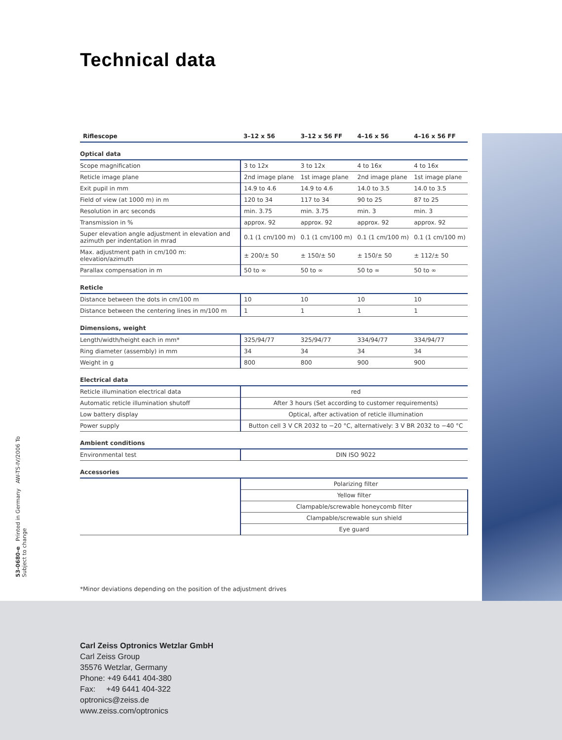Technical data
| Riflescope | 3–12 x 56 | 3–12 x 56 FF | 4–16 x 56 | 4–16 x 56 FF |
| --- | --- | --- | --- | --- |
| Optical data | | | | |
| Scope magnification | 3 to 12x | 3 to 12x | 4 to 16x | 4 to 16x |
| Reticle image plane | 2nd image plane | 1st image plane | 2nd image plane | 1st image plane |
| Exit pupil in mm | 14.9 to 4.6 | 14.9 to 4.6 | 14.0 to 3.5 | 14.0 to 3.5 |
| Field of view (at 1000 m) in m | 120 to 34 | 117 to 34 | 90 to 25 | 87 to 25 |
| Resolution in arc seconds | min. 3.75 | min. 3.75 | min. 3 | min. 3 |
| Transmission in % | approx. 92 | approx. 92 | approx. 92 | approx. 92 |
| Super elevation angle adjustment in elevation and azimuth per indentation in mrad | 0.1 (1 cm/100 m) | 0.1 (1 cm/100 m) | 0.1 (1 cm/100 m) | 0.1 (1 cm/100 m) |
| Max. adjustment path in cm/100 m: elevation/azimuth | ± 200/± 50 | ± 150/± 50 | ± 150/± 50 | ± 112/± 50 |
| Parallax compensation in m | 50 to ∞ | 50 to ∞ | 50 to ∞ | 50 to ∞ |
| Reticle | | | | |
| Distance between the dots in cm/100 m | 10 | 10 | 10 | 10 |
| Distance between the centering lines in m/100 m | 1 | 1 | 1 | 1 |
| Dimensions, weight | | | | |
| Length/width/height each in mm* | 325/94/77 | 325/94/77 | 334/94/77 | 334/94/77 |
| Ring diameter (assembly) in mm | 34 | 34 | 34 | 34 |
| Weight in g | 800 | 800 | 900 | 900 |
| Electrical data | | | | |
| Reticle illumination electrical data | red | | | |
| Automatic reticle illumination shutoff | After 3 hours (Set according to customer requirements) | | | |
| Low battery display | Optical, after activation of reticle illumination | | | |
| Power supply | Button cell 3 V CR 2032 to −20 °C, alternatively: 3 V BR 2032 to −40 °C | | | |
| Ambient conditions | | | | |
| Environmental test | DIN ISO 9022 | | | |
| Accessories | | | | |
| | Polarizing filter | | | |
| | Yellow filter | | | |
| | Clampable/screwable honeycomb filter | | | |
| | Clampable/screwable sun shield | | | |
| | Eye guard | | | |
*Minor deviations depending on the position of the adjustment drives
53-0680-e Printed in Germany AW-TS-IV/2006 To
Subject to change
Carl Zeiss Optronics Wetzlar GmbH
Carl Zeiss Group
35576 Wetzlar, Germany
Phone: +49 6441 404-380
Fax: +49 6441 404-322
optronics@zeiss.de
www.zeiss.com/optronics